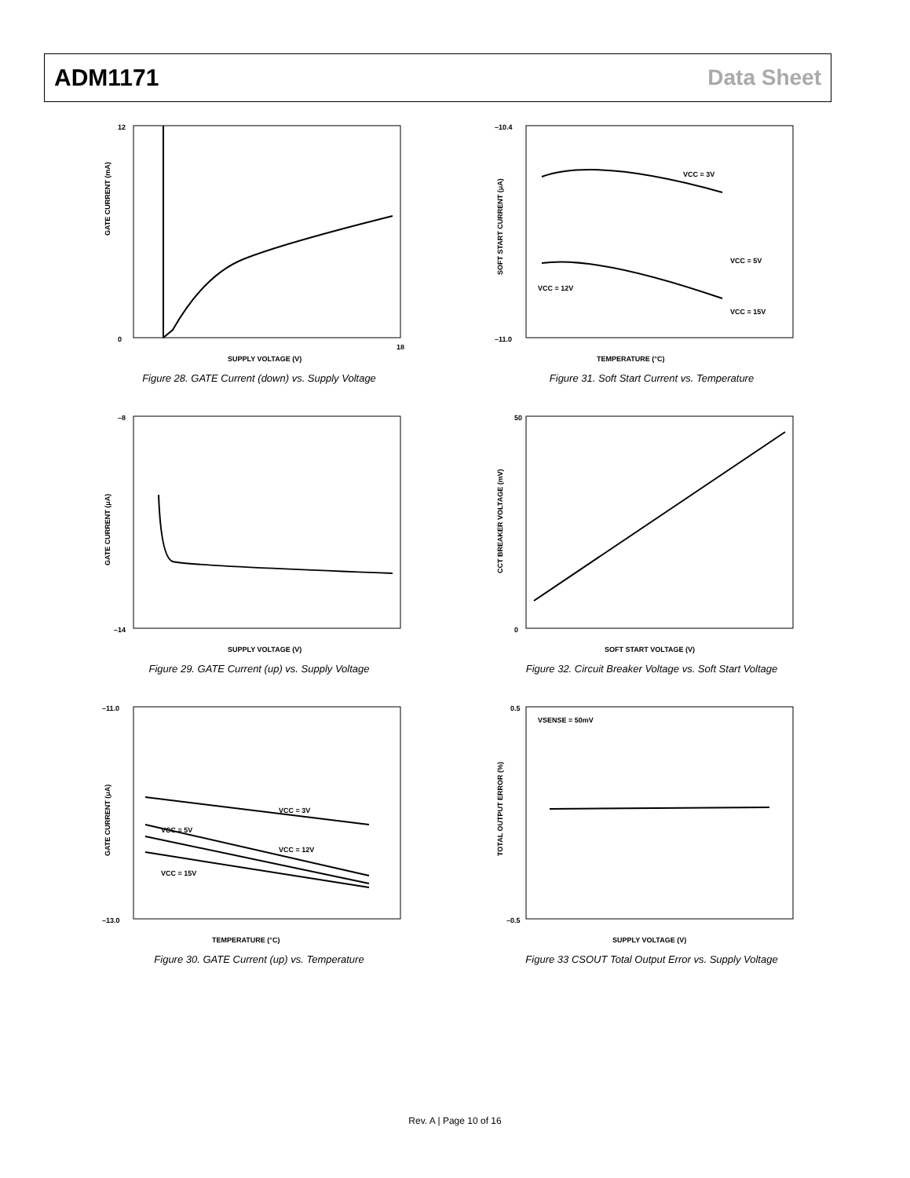ADM1171 Data Sheet
GATE CURRENT (mA)
SUPPLY VOLTAGE (V)
12
0
18
Figure 28. GATE Current (down) vs. Supply Voltage
SOFT START CURRENT (μA)
TEMPERATURE (°C)
VCC = 3V
VCC = 12V
VCC = 5V
VCC = 15V
–10.4
–11.0
Figure 31. Soft Start Current vs. Temperature
GATE CURRENT (μA)
SUPPLY VOLTAGE (V)
–8
–14
Figure 29. GATE Current (up) vs. Supply Voltage
CCT BREAKER VOLTAGE (mV)
SOFT START VOLTAGE (V)
50
0
Figure 32. Circuit Breaker Voltage vs. Soft Start Voltage
GATE CURRENT (μA)
TEMPERATURE (°C)
VCC = 3V
VCC = 5V
VCC = 12V
VCC = 15V
–11.0
–13.0
Figure 30. GATE Current (up) vs. Temperature
TOTAL OUTPUT ERROR (%)
SUPPLY VOLTAGE (V)
VSENSE = 50mV
0.5
–0.5
Figure 33 CSOUT Total Output Error vs. Supply Voltage
Rev. A | Page 10 of 16